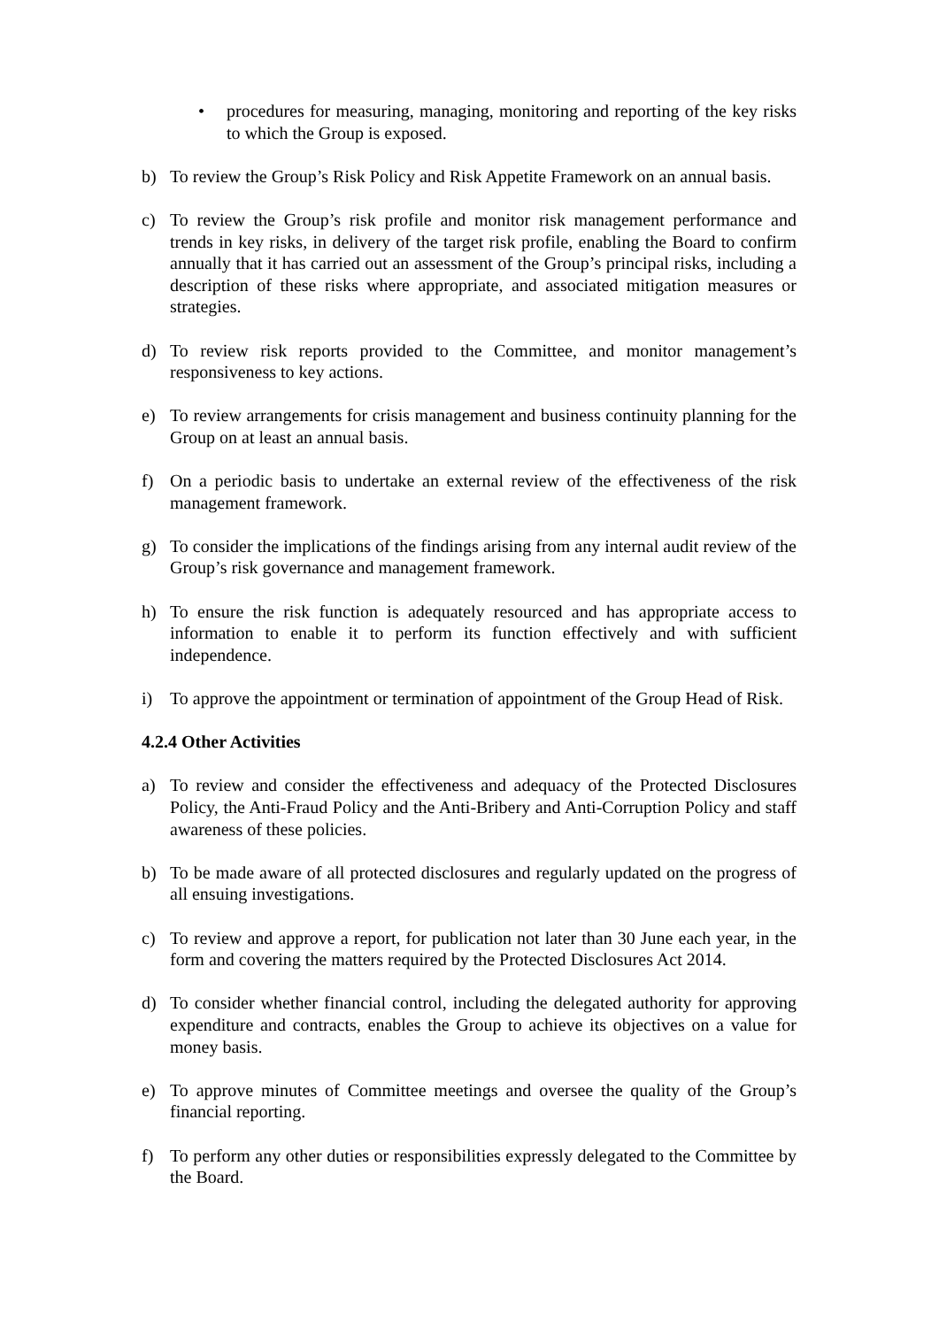• procedures for measuring, managing, monitoring and reporting of the key risks to which the Group is exposed.
b) To review the Group’s Risk Policy and Risk Appetite Framework on an annual basis.
c) To review the Group’s risk profile and monitor risk management performance and trends in key risks, in delivery of the target risk profile, enabling the Board to confirm annually that it has carried out an assessment of the Group’s principal risks, including a description of these risks where appropriate, and associated mitigation measures or strategies.
d) To review risk reports provided to the Committee, and monitor management’s responsiveness to key actions.
e) To review arrangements for crisis management and business continuity planning for the Group on at least an annual basis.
f) On a periodic basis to undertake an external review of the effectiveness of the risk management framework.
g) To consider the implications of the findings arising from any internal audit review of the Group’s risk governance and management framework.
h) To ensure the risk function is adequately resourced and has appropriate access to information to enable it to perform its function effectively and with sufficient independence.
i) To approve the appointment or termination of appointment of the Group Head of Risk.
4.2.4 Other Activities
a) To review and consider the effectiveness and adequacy of the Protected Disclosures Policy, the Anti-Fraud Policy and the Anti-Bribery and Anti-Corruption Policy and staff awareness of these policies.
b) To be made aware of all protected disclosures and regularly updated on the progress of all ensuing investigations.
c) To review and approve a report, for publication not later than 30 June each year, in the form and covering the matters required by the Protected Disclosures Act 2014.
d) To consider whether financial control, including the delegated authority for approving expenditure and contracts, enables the Group to achieve its objectives on a value for money basis.
e) To approve minutes of Committee meetings and oversee the quality of the Group’s financial reporting.
f) To perform any other duties or responsibilities expressly delegated to the Committee by the Board.